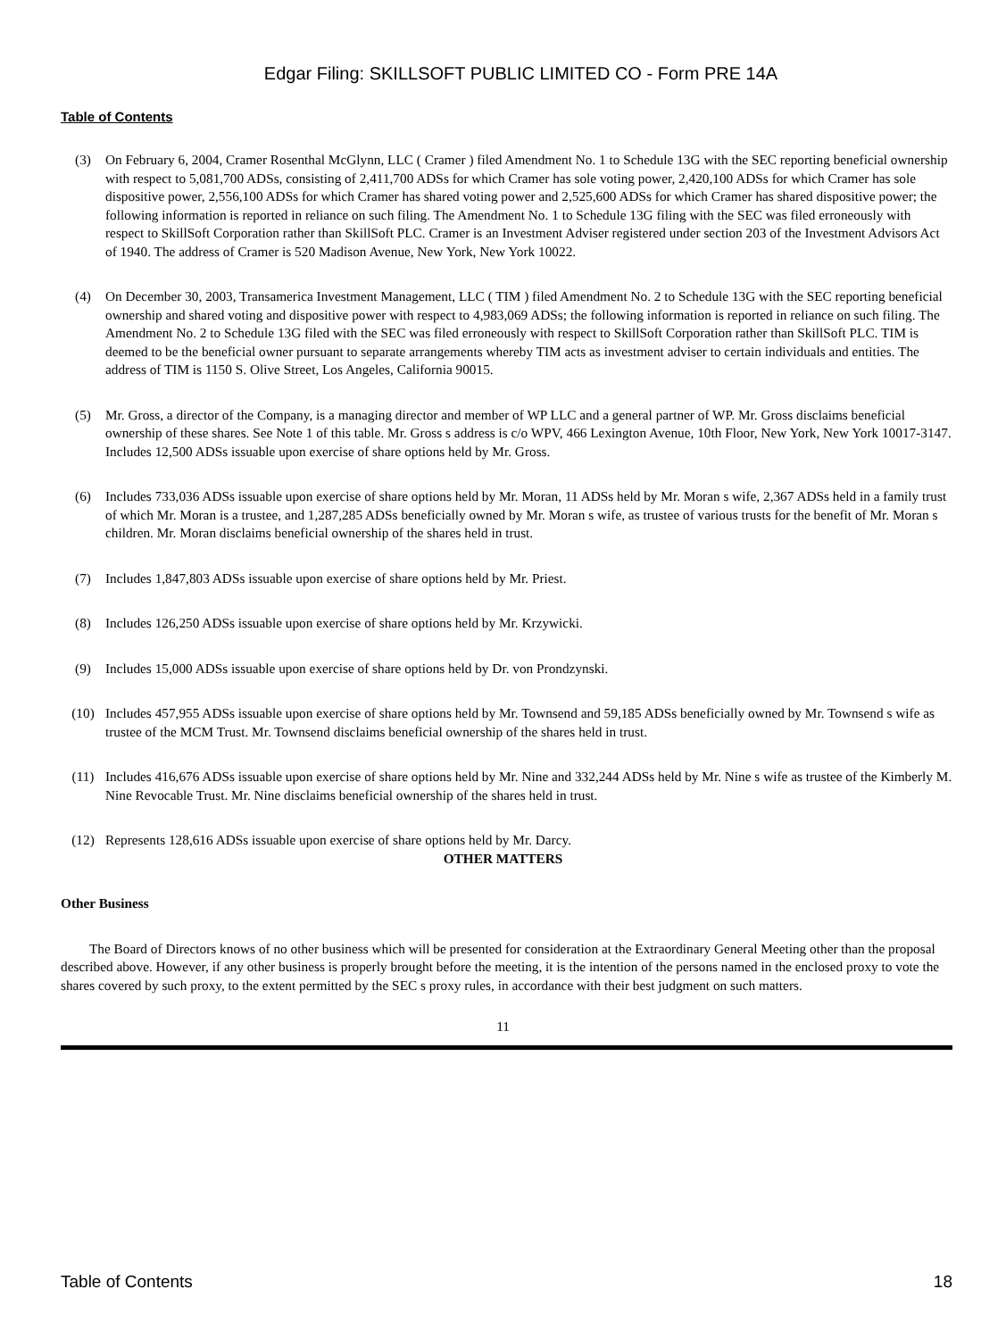Edgar Filing: SKILLSOFT PUBLIC LIMITED CO - Form PRE 14A
Table of Contents
(3) On February 6, 2004, Cramer Rosenthal McGlynn, LLC ( Cramer ) filed Amendment No. 1 to Schedule 13G with the SEC reporting beneficial ownership with respect to 5,081,700 ADSs, consisting of 2,411,700 ADSs for which Cramer has sole voting power, 2,420,100 ADSs for which Cramer has sole dispositive power, 2,556,100 ADSs for which Cramer has shared voting power and 2,525,600 ADSs for which Cramer has shared dispositive power; the following information is reported in reliance on such filing. The Amendment No. 1 to Schedule 13G filing with the SEC was filed erroneously with respect to SkillSoft Corporation rather than SkillSoft PLC. Cramer is an Investment Adviser registered under section 203 of the Investment Advisors Act of 1940. The address of Cramer is 520 Madison Avenue, New York, New York 10022.
(4) On December 30, 2003, Transamerica Investment Management, LLC ( TIM ) filed Amendment No. 2 to Schedule 13G with the SEC reporting beneficial ownership and shared voting and dispositive power with respect to 4,983,069 ADSs; the following information is reported in reliance on such filing. The Amendment No. 2 to Schedule 13G filed with the SEC was filed erroneously with respect to SkillSoft Corporation rather than SkillSoft PLC. TIM is deemed to be the beneficial owner pursuant to separate arrangements whereby TIM acts as investment adviser to certain individuals and entities. The address of TIM is 1150 S. Olive Street, Los Angeles, California 90015.
(5) Mr. Gross, a director of the Company, is a managing director and member of WP LLC and a general partner of WP. Mr. Gross disclaims beneficial ownership of these shares. See Note 1 of this table. Mr. Gross s address is c/o WPV, 466 Lexington Avenue, 10th Floor, New York, New York 10017-3147. Includes 12,500 ADSs issuable upon exercise of share options held by Mr. Gross.
(6) Includes 733,036 ADSs issuable upon exercise of share options held by Mr. Moran, 11 ADSs held by Mr. Moran s wife, 2,367 ADSs held in a family trust of which Mr. Moran is a trustee, and 1,287,285 ADSs beneficially owned by Mr. Moran s wife, as trustee of various trusts for the benefit of Mr. Moran s children. Mr. Moran disclaims beneficial ownership of the shares held in trust.
(7) Includes 1,847,803 ADSs issuable upon exercise of share options held by Mr. Priest.
(8) Includes 126,250 ADSs issuable upon exercise of share options held by Mr. Krzywicki.
(9) Includes 15,000 ADSs issuable upon exercise of share options held by Dr. von Prondzynski.
(10) Includes 457,955 ADSs issuable upon exercise of share options held by Mr. Townsend and 59,185 ADSs beneficially owned by Mr. Townsend s wife as trustee of the MCM Trust. Mr. Townsend disclaims beneficial ownership of the shares held in trust.
(11) Includes 416,676 ADSs issuable upon exercise of share options held by Mr. Nine and 332,244 ADSs held by Mr. Nine s wife as trustee of the Kimberly M. Nine Revocable Trust. Mr. Nine disclaims beneficial ownership of the shares held in trust.
(12) Represents 128,616 ADSs issuable upon exercise of share options held by Mr. Darcy.
OTHER MATTERS
Other Business
The Board of Directors knows of no other business which will be presented for consideration at the Extraordinary General Meeting other than the proposal described above. However, if any other business is properly brought before the meeting, it is the intention of the persons named in the enclosed proxy to vote the shares covered by such proxy, to the extent permitted by the SEC s proxy rules, in accordance with their best judgment on such matters.
11
Table of Contents 18